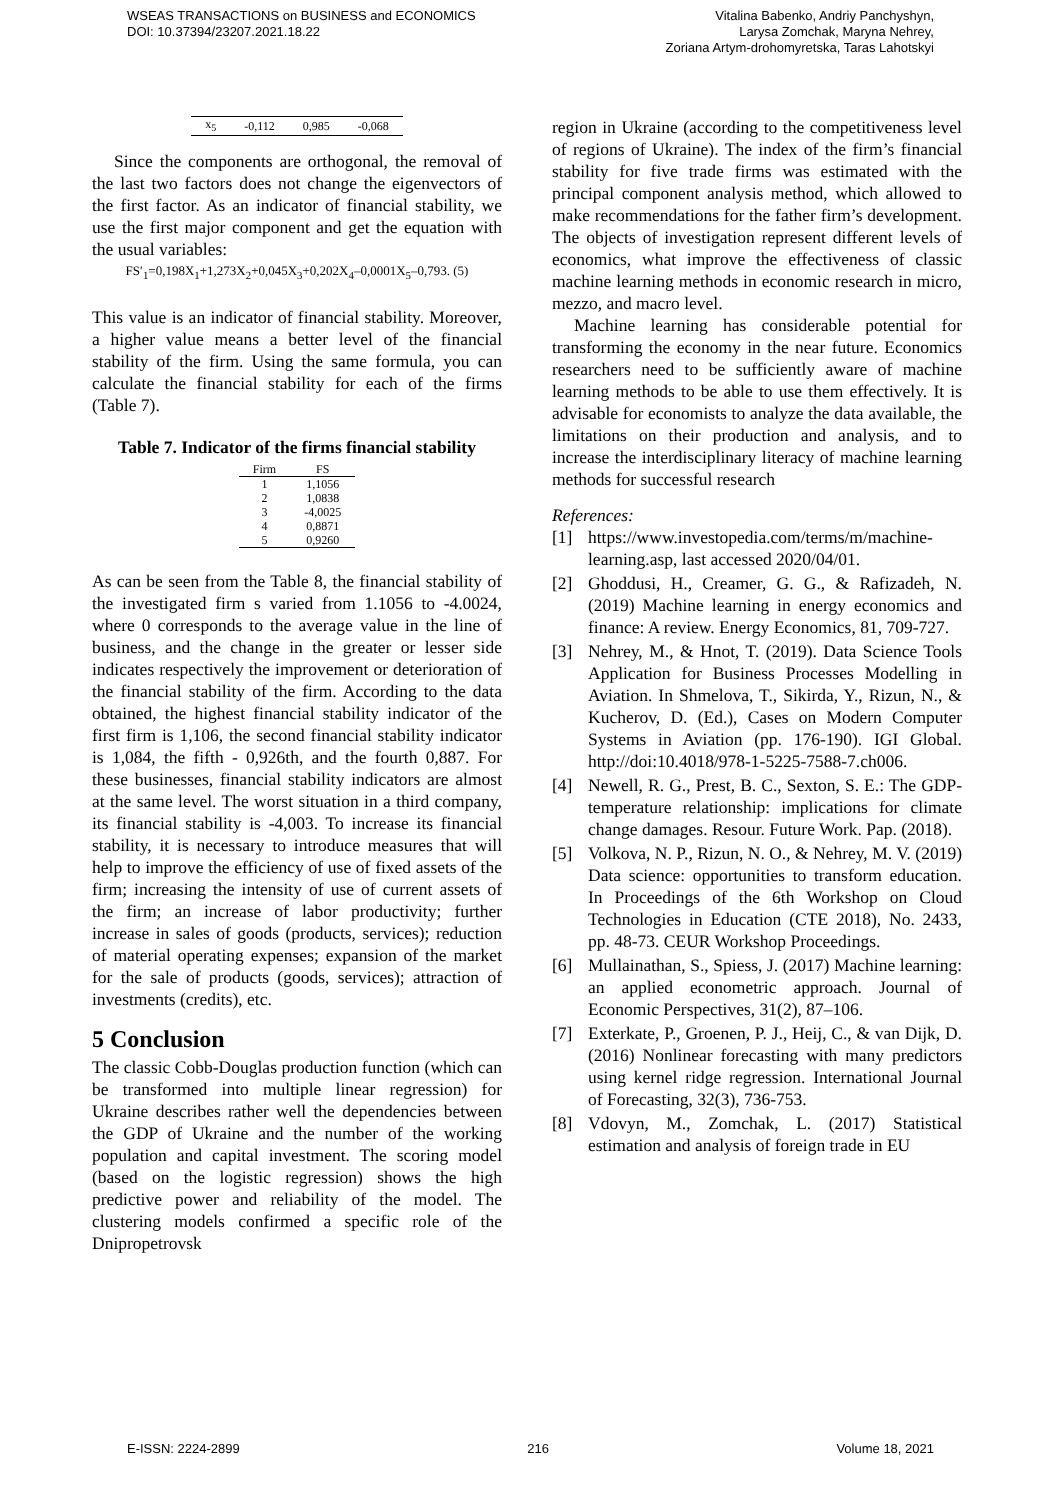WSEAS TRANSACTIONS on BUSINESS and ECONOMICS
DOI: 10.37394/23207.2021.18.22
Vitalina Babenko, Andriy Panchyshyn,
Larysa Zomchak, Maryna Nehrey,
Zoriana Artym-drohomyretska, Taras Lahotskyi
| x<sub>5</sub> | -0,112 | 0,985 | -0,068 |
Since the components are orthogonal, the removal of the last two factors does not change the eigenvectors of the first factor. As an indicator of financial stability, we use the first major component and get the equation with the usual variables:
FS′<sub>1</sub>=0,198X<sub>1</sub>+1,273X<sub>2</sub>+0,045X<sub>3</sub>+0,202X<sub>4</sub>–0,0001X<sub>5</sub>–0,793. (5)
This value is an indicator of financial stability. Moreover, a higher value means a better level of the financial stability of the firm. Using the same formula, you can calculate the financial stability for each of the firms (Table 7).
Table 7. Indicator of the firms financial stability
| Firm | FS |
| --- | --- |
| 1 | 1,1056 |
| 2 | 1,0838 |
| 3 | -4,0025 |
| 4 | 0,8871 |
| 5 | 0,9260 |
As can be seen from the Table 8, the financial stability of the investigated firm s varied from 1.1056 to -4.0024, where 0 corresponds to the average value in the line of business, and the change in the greater or lesser side indicates respectively the improvement or deterioration of the financial stability of the firm. According to the data obtained, the highest financial stability indicator of the first firm is 1,106, the second financial stability indicator is 1,084, the fifth - 0,926th, and the fourth 0,887. For these businesses, financial stability indicators are almost at the same level. The worst situation in a third company, its financial stability is -4,003. To increase its financial stability, it is necessary to introduce measures that will help to improve the efficiency of use of fixed assets of the firm; increasing the intensity of use of current assets of the firm; an increase of labor productivity; further increase in sales of goods (products, services); reduction of material operating expenses; expansion of the market for the sale of products (goods, services); attraction of investments (credits), etc.
5 Conclusion
The classic Cobb-Douglas production function (which can be transformed into multiple linear regression) for Ukraine describes rather well the dependencies between the GDP of Ukraine and the number of the working population and capital investment. The scoring model (based on the logistic regression) shows the high predictive power and reliability of the model. The clustering models confirmed a specific role of the Dnipropetrovsk
region in Ukraine (according to the competitiveness level of regions of Ukraine). The index of the firm’s financial stability for five trade firms was estimated with the principal component analysis method, which allowed to make recommendations for the father firm’s development. The objects of investigation represent different levels of economics, what improve the effectiveness of classic machine learning methods in economic research in micro, mezzo, and macro level.
Machine learning has considerable potential for transforming the economy in the near future. Economics researchers need to be sufficiently aware of machine learning methods to be able to use them effectively. It is advisable for economists to analyze the data available, the limitations on their production and analysis, and to increase the interdisciplinary literacy of machine learning methods for successful research
References:
[1] https://www.investopedia.com/terms/m/machine-learning.asp, last accessed 2020/04/01.
[2] Ghoddusi, H., Creamer, G. G., & Rafizadeh, N. (2019) Machine learning in energy economics and finance: A review. Energy Economics, 81, 709-727.
[3] Nehrey, M., & Hnot, T. (2019). Data Science Tools Application for Business Processes Modelling in Aviation. In Shmelova, T., Sikirda, Y., Rizun, N., & Kucherov, D. (Ed.), Cases on Modern Computer Systems in Aviation (pp. 176-190). IGI Global. http://doi:10.4018/978-1-5225-7588-7.ch006.
[4] Newell, R. G., Prest, B. C., Sexton, S. E.: The GDP-temperature relationship: implications for climate change damages. Resour. Future Work. Pap. (2018).
[5] Volkova, N. P., Rizun, N. O., & Nehrey, M. V. (2019) Data science: opportunities to transform education. In Proceedings of the 6th Workshop on Cloud Technologies in Education (CTE 2018), No. 2433, pp. 48-73. CEUR Workshop Proceedings.
[6] Mullainathan, S., Spiess, J. (2017) Machine learning: an applied econometric approach. Journal of Economic Perspectives, 31(2), 87–106.
[7] Exterkate, P., Groenen, P. J., Heij, C., & van Dijk, D. (2016) Nonlinear forecasting with many predictors using kernel ridge regression. International Journal of Forecasting, 32(3), 736-753.
[8] Vdovyn, M., Zomchak, L. (2017) Statistical estimation and analysis of foreign trade in EU
E-ISSN: 2224-2899 216 Volume 18, 2021